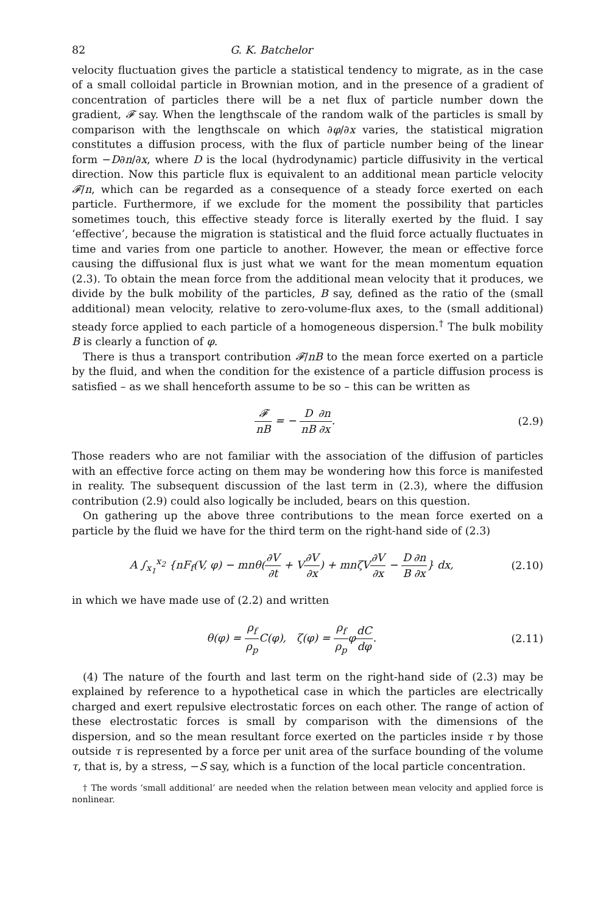82 G. K. Batchelor
velocity fluctuation gives the particle a statistical tendency to migrate, as in the case of a small colloidal particle in Brownian motion, and in the presence of a gradient of concentration of particles there will be a net flux of particle number down the gradient, 𝓕 say. When the lengthscale of the random walk of the particles is small by comparison with the lengthscale on which ∂φ/∂x varies, the statistical migration constitutes a diffusion process, with the flux of particle number being of the linear form −D∂n/∂x, where D is the local (hydrodynamic) particle diffusivity in the vertical direction. Now this particle flux is equivalent to an additional mean particle velocity 𝓕/n, which can be regarded as a consequence of a steady force exerted on each particle. Furthermore, if we exclude for the moment the possibility that particles sometimes touch, this effective steady force is literally exerted by the fluid. I say ‘effective’, because the migration is statistical and the fluid force actually fluctuates in time and varies from one particle to another. However, the mean or effective force causing the diffusional flux is just what we want for the mean momentum equation (2.3). To obtain the mean force from the additional mean velocity that it produces, we divide by the bulk mobility of the particles, B say, defined as the ratio of the (small additional) mean velocity, relative to zero-volume-flux axes, to the (small additional) steady force applied to each particle of a homogeneous dispersion.<sup>†</sup> The bulk mobility B is clearly a function of φ.
There is thus a transport contribution 𝓕/nB to the mean force exerted on a particle by the fluid, and when the condition for the existence of a particle diffusion process is satisfied – as we shall henceforth assume to be so – this can be written as
𝓕nB = − D nB∂n ∂x. (2.9)
Those readers who are not familiar with the association of the diffusion of particles with an effective force acting on them may be wondering how this force is manifested in reality. The subsequent discussion of the last term in (2.3), where the diffusion contribution (2.9) could also logically be included, bears on this question.
On gathering up the above three contributions to the mean force exerted on a particle by the fluid we have for the third term on the right-hand side of (2.3)
A ∫<sub>x<sub>1</sub></sub><sup>x<sub>2</sub></sup> {nF<sub>f</sub>(V, φ) − mnθ(∂V ∂t + V∂V ∂x) + mnζV∂V ∂x − D B∂n ∂x} dx,
(2.10)
in which we have made use of (2.2) and written
θ(φ) = ρ<sub>f</sub> ρ<sub>p</sub> C(φ), ζ(φ) = ρ<sub>f</sub> ρ<sub>p</sub>φdC dφ.
(2.11)
(4) The nature of the fourth and last term on the right-hand side of (2.3) may be explained by reference to a hypothetical case in which the particles are electrically charged and exert repulsive electrostatic forces on each other. The range of action of these electrostatic forces is small by comparison with the dimensions of the dispersion, and so the mean resultant force exerted on the particles inside τ by those outside τ is represented by a force per unit area of the surface bounding of the volume τ, that is, by a stress, −S say, which is a function of the local particle concentration.
† The words ‘small additional’ are needed when the relation between mean velocity and applied force is nonlinear.